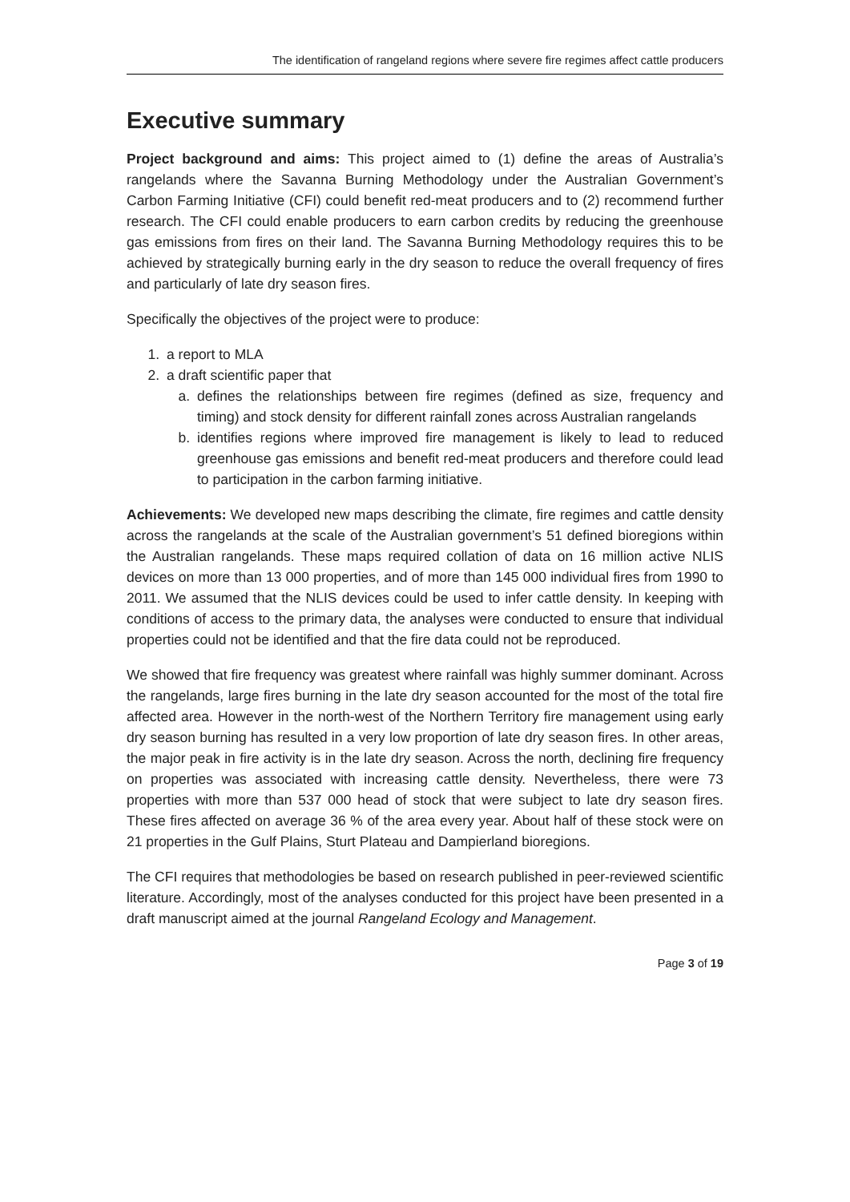The identification of rangeland regions where severe fire regimes affect cattle producers
Executive summary
Project background and aims: This project aimed to (1) define the areas of Australia’s rangelands where the Savanna Burning Methodology under the Australian Government’s Carbon Farming Initiative (CFI) could benefit red-meat producers and to (2) recommend further research. The CFI could enable producers to earn carbon credits by reducing the greenhouse gas emissions from fires on their land. The Savanna Burning Methodology requires this to be achieved by strategically burning early in the dry season to reduce the overall frequency of fires and particularly of late dry season fires.
Specifically the objectives of the project were to produce:
1. a report to MLA
2. a draft scientific paper that
a. defines the relationships between fire regimes (defined as size, frequency and timing) and stock density for different rainfall zones across Australian rangelands
b. identifies regions where improved fire management is likely to lead to reduced greenhouse gas emissions and benefit red-meat producers and therefore could lead to participation in the carbon farming initiative.
Achievements: We developed new maps describing the climate, fire regimes and cattle density across the rangelands at the scale of the Australian government’s 51 defined bioregions within the Australian rangelands. These maps required collation of data on 16 million active NLIS devices on more than 13 000 properties, and of more than 145 000 individual fires from 1990 to 2011. We assumed that the NLIS devices could be used to infer cattle density. In keeping with conditions of access to the primary data, the analyses were conducted to ensure that individual properties could not be identified and that the fire data could not be reproduced.
We showed that fire frequency was greatest where rainfall was highly summer dominant. Across the rangelands, large fires burning in the late dry season accounted for the most of the total fire affected area. However in the north-west of the Northern Territory fire management using early dry season burning has resulted in a very low proportion of late dry season fires. In other areas, the major peak in fire activity is in the late dry season. Across the north, declining fire frequency on properties was associated with increasing cattle density. Nevertheless, there were 73 properties with more than 537 000 head of stock that were subject to late dry season fires. These fires affected on average 36 % of the area every year. About half of these stock were on 21 properties in the Gulf Plains, Sturt Plateau and Dampierland bioregions.
The CFI requires that methodologies be based on research published in peer-reviewed scientific literature. Accordingly, most of the analyses conducted for this project have been presented in a draft manuscript aimed at the journal Rangeland Ecology and Management.
Page 3 of 19